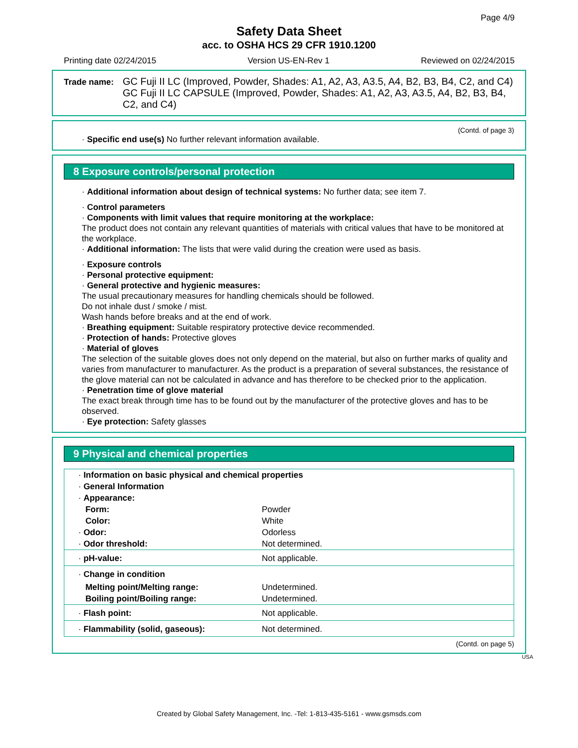Page 4/9
Safety Data Sheet
acc. to OSHA HCS 29 CFR 1910.1200
Printing date 02/24/2015 Version US-EN-Rev 1 Reviewed on 02/24/2015
Trade name:
GC Fuji II LC (Improved, Powder, Shades: A1, A2, A3, A3.5, A4, B2, B3, B4, C2, and C4)
GC Fuji II LC CAPSULE (Improved, Powder, Shades: A1, A2, A3, A3.5, A4, B2, B3, B4, C2, and C4)
(Contd. of page 3)
· Specific end use(s) No further relevant information available.
8 Exposure controls/personal protection
· Additional information about design of technical systems: No further data; see item 7.
· Control parameters
· Components with limit values that require monitoring at the workplace:
The product does not contain any relevant quantities of materials with critical values that have to be monitored at the workplace.
· Additional information: The lists that were valid during the creation were used as basis.
· Exposure controls
· Personal protective equipment:
· General protective and hygienic measures:
The usual precautionary measures for handling chemicals should be followed.
Do not inhale dust / smoke / mist.
Wash hands before breaks and at the end of work.
· Breathing equipment: Suitable respiratory protective device recommended.
· Protection of hands: Protective gloves
· Material of gloves
The selection of the suitable gloves does not only depend on the material, but also on further marks of quality and varies from manufacturer to manufacturer. As the product is a preparation of several substances, the resistance of the glove material can not be calculated in advance and has therefore to be checked prior to the application.
· Penetration time of glove material
The exact break through time has to be found out by the manufacturer of the protective gloves and has to be observed.
· Eye protection: Safety glasses
9 Physical and chemical properties
| · Information on basic physical and chemical properties | |
| · General Information | |
| · Appearance: | |
| Form: | Powder |
| Color: | White |
| · Odor: | Odorless |
| · Odor threshold: | Not determined. |
| · pH-value: | Not applicable. |
| · Change in condition | |
| Melting point/Melting range: | Undetermined. |
| Boiling point/Boiling range: | Undetermined. |
| · Flash point: | Not applicable. |
| · Flammability (solid, gaseous): | Not determined. |
(Contd. on page 5)
USA
Created by Global Safety Management, Inc. -Tel: 1-813-435-5161 - www.gsmsds.com